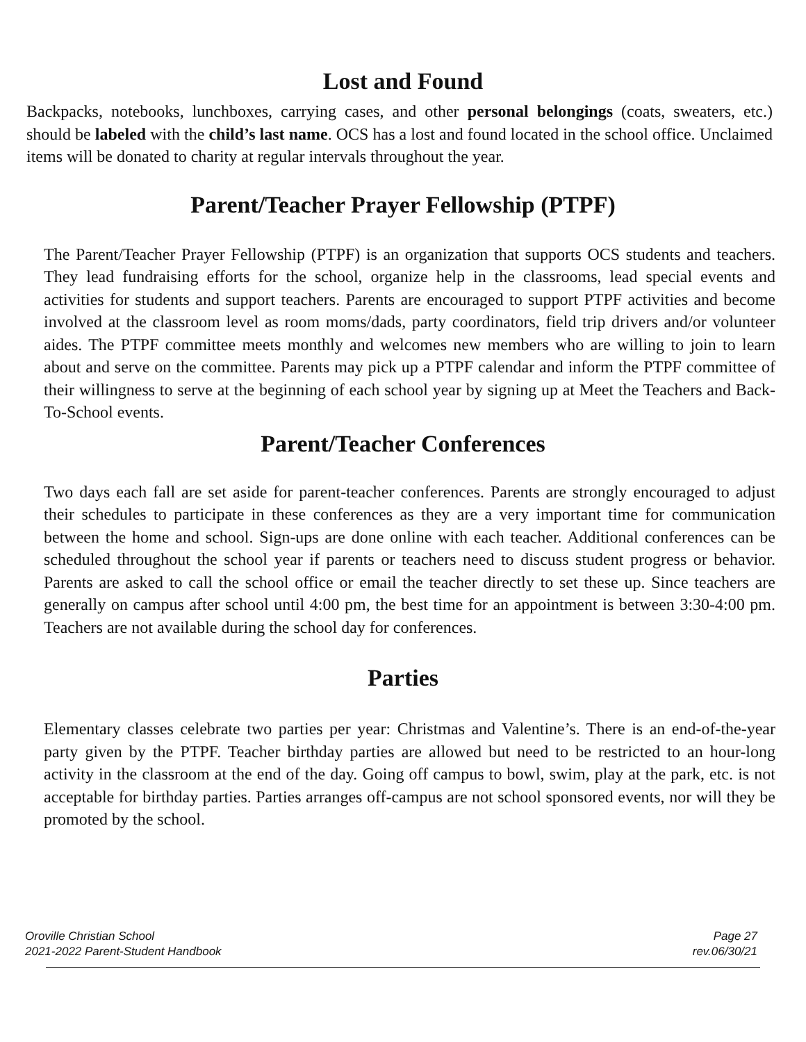Lost and Found
Backpacks, notebooks, lunchboxes, carrying cases, and other personal belongings (coats, sweaters, etc.) should be labeled with the child’s last name. OCS has a lost and found located in the school office. Unclaimed items will be donated to charity at regular intervals throughout the year.
Parent/Teacher Prayer Fellowship (PTPF)
The Parent/Teacher Prayer Fellowship (PTPF) is an organization that supports OCS students and teachers. They lead fundraising efforts for the school, organize help in the classrooms, lead special events and activities for students and support teachers. Parents are encouraged to support PTPF activities and become involved at the classroom level as room moms/dads, party coordinators, field trip drivers and/or volunteer aides. The PTPF committee meets monthly and welcomes new members who are willing to join to learn about and serve on the committee. Parents may pick up a PTPF calendar and inform the PTPF committee of their willingness to serve at the beginning of each school year by signing up at Meet the Teachers and Back-To-School events.
Parent/Teacher Conferences
Two days each fall are set aside for parent-teacher conferences. Parents are strongly encouraged to adjust their schedules to participate in these conferences as they are a very important time for communication between the home and school. Sign-ups are done online with each teacher. Additional conferences can be scheduled throughout the school year if parents or teachers need to discuss student progress or behavior. Parents are asked to call the school office or email the teacher directly to set these up. Since teachers are generally on campus after school until 4:00 pm, the best time for an appointment is between 3:30-4:00 pm. Teachers are not available during the school day for conferences.
Parties
Elementary classes celebrate two parties per year: Christmas and Valentine’s. There is an end-of-the-year party given by the PTPF. Teacher birthday parties are allowed but need to be restricted to an hour-long activity in the classroom at the end of the day. Going off campus to bowl, swim, play at the park, etc. is not acceptable for birthday parties. Parties arranges off-campus are not school sponsored events, nor will they be promoted by the school.
Oroville Christian School
2021-2022 Parent-Student Handbook
Page 27
rev.06/30/21